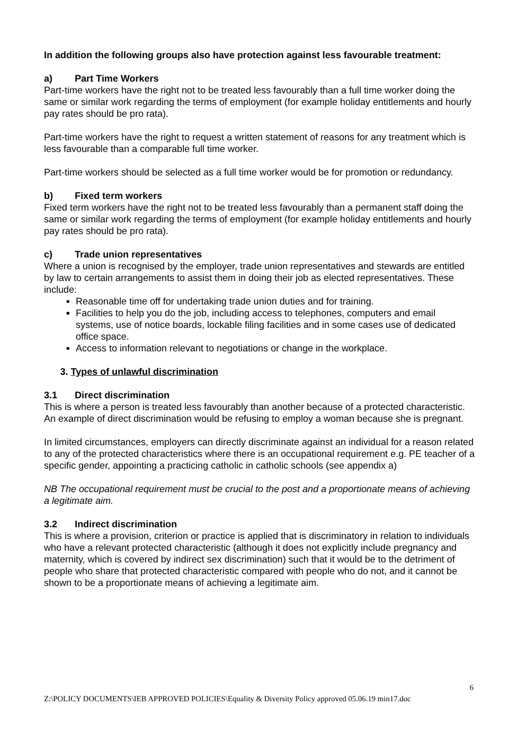In addition the following groups also have protection against less favourable treatment:
a) Part Time Workers
Part-time workers have the right not to be treated less favourably than a full time worker doing the same or similar work regarding the terms of employment (for example holiday entitlements and hourly pay rates should be pro rata).
Part-time workers have the right to request a written statement of reasons for any treatment which is less favourable than a comparable full time worker.
Part-time workers should be selected as a full time worker would be for promotion or redundancy.
b) Fixed term workers
Fixed term workers have the right not to be treated less favourably than a permanent staff doing the same or similar work regarding the terms of employment (for example holiday entitlements and hourly pay rates should be pro rata).
c) Trade union representatives
Where a union is recognised by the employer, trade union representatives and stewards are entitled by law to certain arrangements to assist them in doing their job as elected representatives. These include:
Reasonable time off for undertaking trade union duties and for training.
Facilities to help you do the job, including access to telephones, computers and email systems, use of notice boards, lockable filing facilities and in some cases use of dedicated office space.
Access to information relevant to negotiations or change in the workplace.
3. Types of unlawful discrimination
3.1 Direct discrimination
This is where a person is treated less favourably than another because of a protected characteristic. An example of direct discrimination would be refusing to employ a woman because she is pregnant.
In limited circumstances, employers can directly discriminate against an individual for a reason related to any of the protected characteristics where there is an occupational requirement e.g. PE teacher of a specific gender, appointing a practicing catholic in catholic schools (see appendix a)
NB The occupational requirement must be crucial to the post and a proportionate means of achieving a legitimate aim.
3.2 Indirect discrimination
This is where a provision, criterion or practice is applied that is discriminatory in relation to individuals who have a relevant protected characteristic (although it does not explicitly include pregnancy and maternity, which is covered by indirect sex discrimination) such that it would be to the detriment of people who share that protected characteristic compared with people who do not, and it cannot be shown to be a proportionate means of achieving a legitimate aim.
6
Z:\POLICY DOCUMENTS\IEB APPROVED POLICIES\Equality & Diversity Policy approved 05.06.19 min17.doc